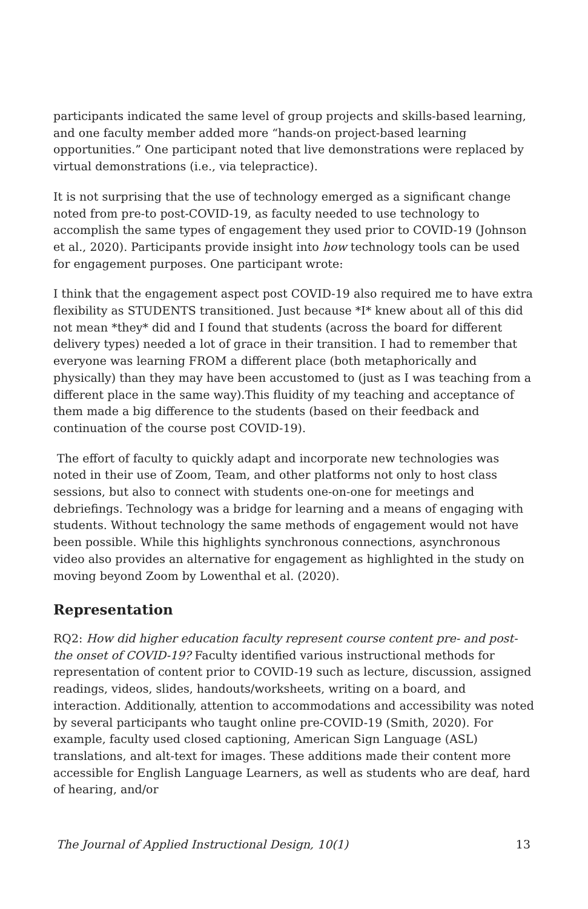participants indicated the same level of group projects and skills-based learning, and one faculty member added more “hands-on project-based learning opportunities.” One participant noted that live demonstrations were replaced by virtual demonstrations (i.e., via telepractice).
It is not surprising that the use of technology emerged as a significant change noted from pre-to post-COVID-19, as faculty needed to use technology to accomplish the same types of engagement they used prior to COVID-19 (Johnson et al., 2020). Participants provide insight into how technology tools can be used for engagement purposes. One participant wrote:
I think that the engagement aspect post COVID-19 also required me to have extra flexibility as STUDENTS transitioned. Just because *I* knew about all of this did not mean *they* did and I found that students (across the board for different delivery types) needed a lot of grace in their transition. I had to remember that everyone was learning FROM a different place (both metaphorically and physically) than they may have been accustomed to (just as I was teaching from a different place in the same way).This fluidity of my teaching and acceptance of them made a big difference to the students (based on their feedback and continuation of the course post COVID-19).
The effort of faculty to quickly adapt and incorporate new technologies was noted in their use of Zoom, Team, and other platforms not only to host class sessions, but also to connect with students one-on-one for meetings and debriefings. Technology was a bridge for learning and a means of engaging with students. Without technology the same methods of engagement would not have been possible. While this highlights synchronous connections, asynchronous video also provides an alternative for engagement as highlighted in the study on moving beyond Zoom by Lowenthal et al. (2020).
Representation
RQ2: How did higher education faculty represent course content pre- and post-the onset of COVID-19? Faculty identified various instructional methods for representation of content prior to COVID-19 such as lecture, discussion, assigned readings, videos, slides, handouts/worksheets, writing on a board, and interaction. Additionally, attention to accommodations and accessibility was noted by several participants who taught online pre-COVID-19 (Smith, 2020). For example, faculty used closed captioning, American Sign Language (ASL) translations, and alt-text for images. These additions made their content more accessible for English Language Learners, as well as students who are deaf, hard of hearing, and/or
The Journal of Applied Instructional Design, 10(1) 13